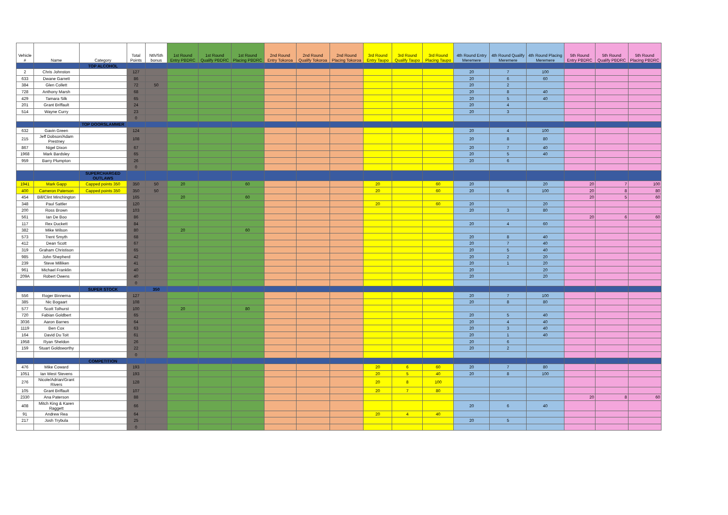| Vehicle # | Name | Category | Total Points | Nth/Sth bonus | 1st Round Entry PBDRC | 1st Round Qualify PBDRC | 1st Round Placing PBDRC | 2nd Round Entry Tokoroa | 2nd Round Qualify Tokoroa | 2nd Round Placing Tokoroa | 3rd Round Entry Taupo | 3rd Round Qualify Taupo | 3rd Round Placing Taupo | 4th Round Entry Meremere | 4th Round Qualify Meremere | 4th Round Placing Meremere | 5th Round Entry PBDRC | 5th Round Qualify PBDRC | 5th Round Placing PBDRC |
| --- | --- | --- | --- | --- | --- | --- | --- | --- | --- | --- | --- | --- | --- | --- | --- | --- | --- | --- | --- |
| | | TOP ALCOHOL | | | | | | | | | | | | | | | | | |
| 2 | Chris Johnston | | 127 | | | | | | | | | | | 20 | 7 | 100 | | | |
| 633 | Dwane Garrett | | 86 | | | | | | | | | | | 20 | 6 | 60 | | | |
| 384 | Glen Collett | | 72 | 50 | | | | | | | | | | 20 | 2 | | | | |
| 728 | Anthony Marsh | | 68 | | | | | | | | | | | 20 | 8 | 40 | | | |
| 429 | Tamara Silk | | 65 | | | | | | | | | | | 20 | 5 | 40 | | | |
| 201 | Grant Briffault | | 24 | | | | | | | | | | | 20 | 4 | | | | |
| 514 | Wayne Curry | | 23 | | | | | | | | | | | 20 | 3 | | | | |
| | | | 0 | | | | | | | | | | | | | | | | |
| | | TOP DOORSLAMMER | | | | | | | | | | | | | | | | | |
| 632 | Gavin Green | | 124 | | | | | | | | | | | 20 | 4 | 100 | | | |
| 215 | Jeff Dobson/Adam Prestney | | 108 | | | | | | | | | | | 20 | 8 | 80 | | | |
| 867 | Nigel Dixon | | 67 | | | | | | | | | | | 20 | 7 | 40 | | | |
| 1968 | Mark Bardsley | | 65 | | | | | | | | | | | 20 | 5 | 40 | | | |
| 959 | Barry Plumpton | | 26 | | | | | | | | | | | 20 | 6 | | | | |
| | | | 0 | | | | | | | | | | | | | | | | |
| | | SUPERCHARGED OUTLAWS | | | | | | | | | | | | | | | | | |
| 1941 | Mark Gapp | Capped points 350 | 350 | 50 | 20 | | 60 | | | | 20 | | 60 | 20 | | 20 | 20 | 7 | 100 |
| 400 | Cameron Paterson | Capped points 350 | 350 | 50 | | | | | | | 20 | | 60 | 20 | 6 | 100 | 20 | 8 | 80 |
| 454 | Bill/Clint Minchington | | 165 | | 20 | | 60 | | | | | | | | | | 20 | 5 | 60 |
| 348 | Paul Sattler | | 120 | | | | | | | | 20 | | 60 | 20 | | 20 | | | |
| 200 | Ross Brown | | 103 | | | | | | | | | | | 20 | 3 | 80 | | | |
| 561 | Ian De Boo | | 86 | | | | | | | | | | | | | | 20 | 6 | 60 |
| 117 | Rex Duckett | | 84 | | | | | | | | | | | 20 | 4 | 60 | | | |
| 382 | Mike Wilson | | 80 | | 20 | | 60 | | | | | | | | | | | | |
| 573 | Trent Smyth | | 68 | | | | | | | | | | | 20 | 8 | 40 | | | |
| 412 | Dean Scott | | 67 | | | | | | | | | | | 20 | 7 | 40 | | | |
| 319 | Graham Christison | | 65 | | | | | | | | | | | 20 | 5 | 40 | | | |
| 985 | John Shepherd | | 42 | | | | | | | | | | | 20 | 2 | 20 | | | |
| 239 | Steve Milliken | | 41 | | | | | | | | | | | 20 | 1 | 20 | | | |
| 961 | Michael Franklin | | 40 | | | | | | | | | | | 20 | | 20 | | | |
| 209A | Robert Owens | | 40 | | | | | | | | | | | 20 | | 20 | | | |
| | | | 0 | | | | | | | | | | | | | | | | |
| | | SUPER STOCK | | 350 | | | | | | | | | | | | | | | |
| 556 | Roger Binnema | | 127 | | | | | | | | | | | 20 | 7 | 100 | | | |
| 385 | Nic Bogaart | | 108 | | | | | | | | | | | 20 | 8 | 80 | | | |
| 577 | Scott Tolhurst | | 100 | | 20 | | 80 | | | | | | | | | | | | |
| 720 | Fabian Goldbert | | 65 | | | | | | | | | | | 20 | 5 | 40 | | | |
| 3036 | Aaron Barnes | | 64 | | | | | | | | | | | 20 | 4 | 40 | | | |
| 1119 | Ben Cox | | 63 | | | | | | | | | | | 20 | 3 | 40 | | | |
| 164 | David Du Toit | | 61 | | | | | | | | | | | 20 | 1 | 40 | | | |
| 1958 | Ryan Sheldon | | 26 | | | | | | | | | | | 20 | 6 | | | | |
| 159 | Stuart Goldsworthy | | 22 | | | | | | | | | | | 20 | 2 | | | | |
| | | | 0 | | | | | | | | | | | | | | | | |
| | | COMPETITION | | | | | | | | | | | | | | | | | |
| 476 | Mike Coward | | 193 | | | | | | | | 20 | 6 | 60 | 20 | 7 | 80 | | | |
| 1051 | Ian West Stevens | | 193 | | | | | | | | 20 | 5 | 40 | 20 | 8 | 100 | | | |
| 276 | Nicole/Adrian/Grant Rivers | | 128 | | | | | | | | 20 | 8 | 100 | | | | | | |
| 105 | Grant Briffault | | 107 | | | | | | | | 20 | 7 | 80 | | | | | | |
| 2330 | Ana Paterson | | 88 | | | | | | | | | | | | | | 20 | 8 | 60 |
| 408 | Mitch King & Karen Raggett | | 66 | | | | | | | | | | | 20 | 6 | 40 | | | |
| 91 | Andrew Rea | | 64 | | | | | | | | 20 | 4 | 40 | | | | | | |
| 217 | Josh Trybula | | 25 | | | | | | | | | | | 20 | 5 | | | | |
| | | | 0 | | | | | | | | | | | | | | | | |